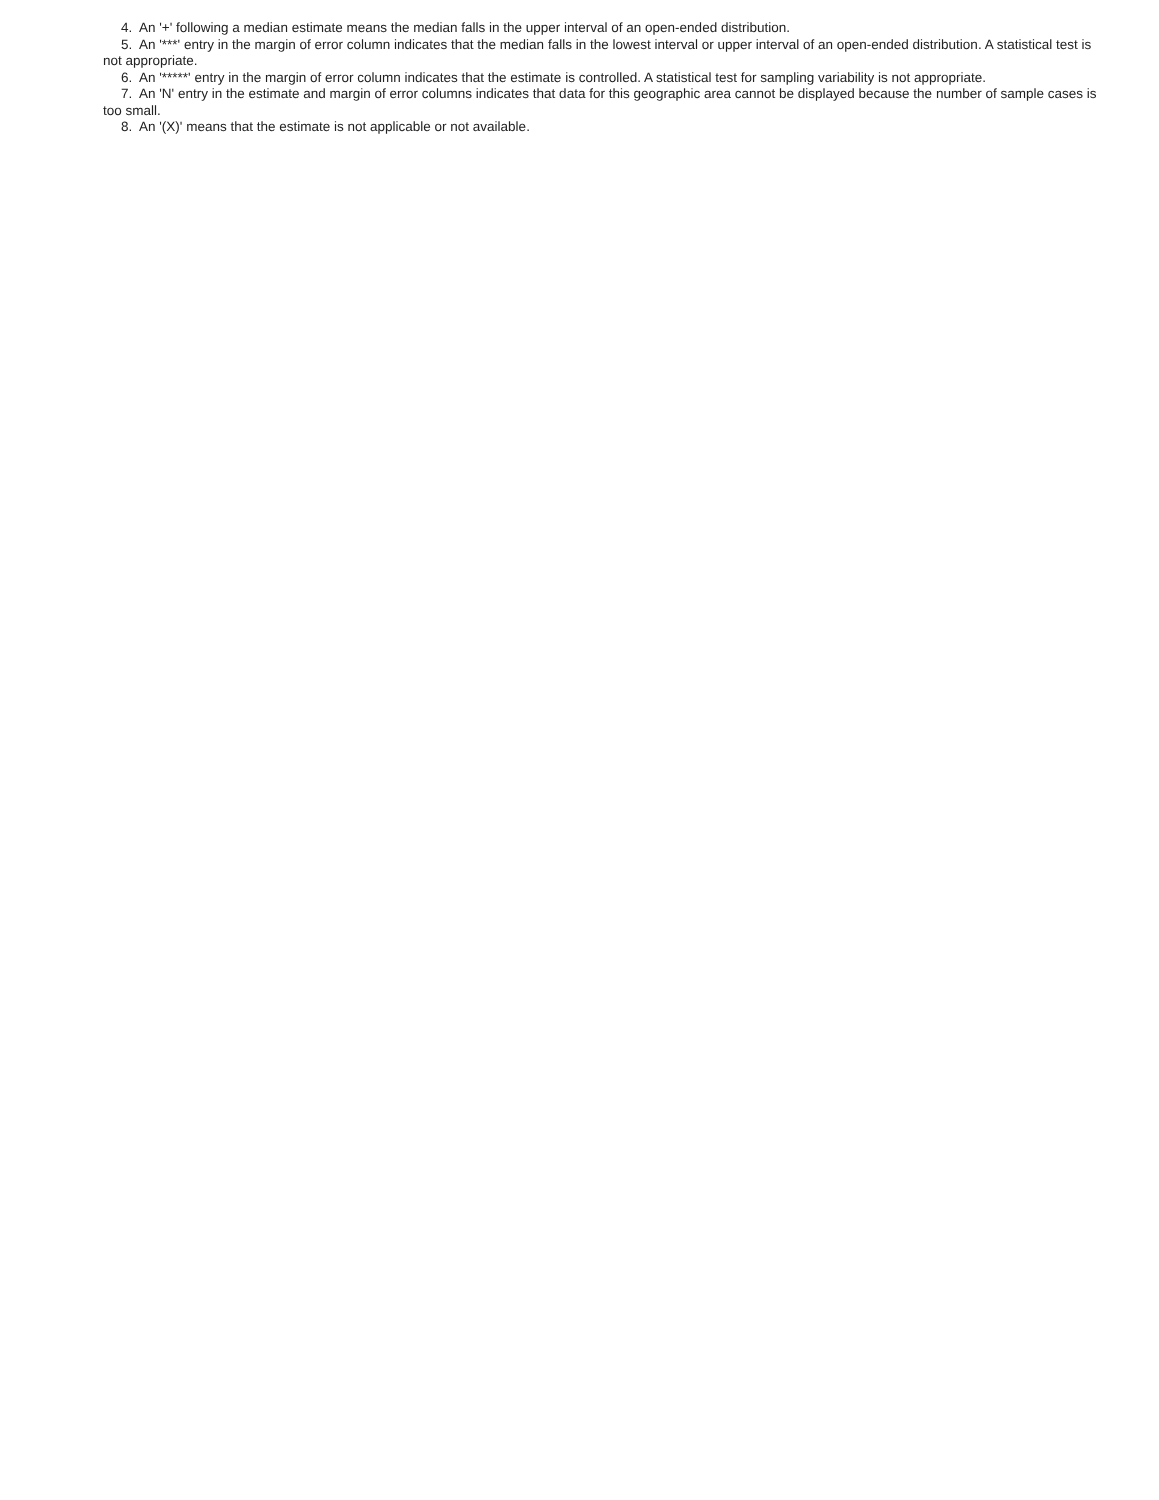4. An '+' following a median estimate means the median falls in the upper interval of an open-ended distribution.
5. An '***' entry in the margin of error column indicates that the median falls in the lowest interval or upper interval of an open-ended distribution. A statistical test is not appropriate.
6. An '*****' entry in the margin of error column indicates that the estimate is controlled. A statistical test for sampling variability is not appropriate.
7. An 'N' entry in the estimate and margin of error columns indicates that data for this geographic area cannot be displayed because the number of sample cases is too small.
8. An '(X)' means that the estimate is not applicable or not available.